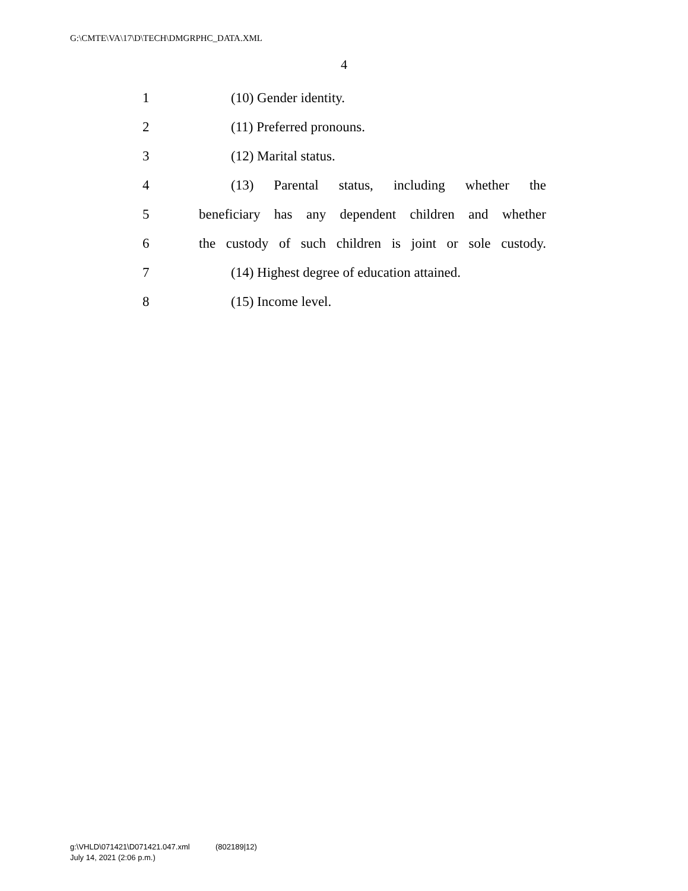G:\CMTE\VA\17\D\TECH\DMGRPHC_DATA.XML
4
1 (10) Gender identity.
2 (11) Preferred pronouns.
3 (12) Marital status.
4 (13) Parental status, including whether the
5 beneficiary has any dependent children and whether
6 the custody of such children is joint or sole custody.
7 (14) Highest degree of education attained.
8 (15) Income level.
g:\VHLD\071421\D071421.047.xml (802189|12)
July 14, 2021 (2:06 p.m.)